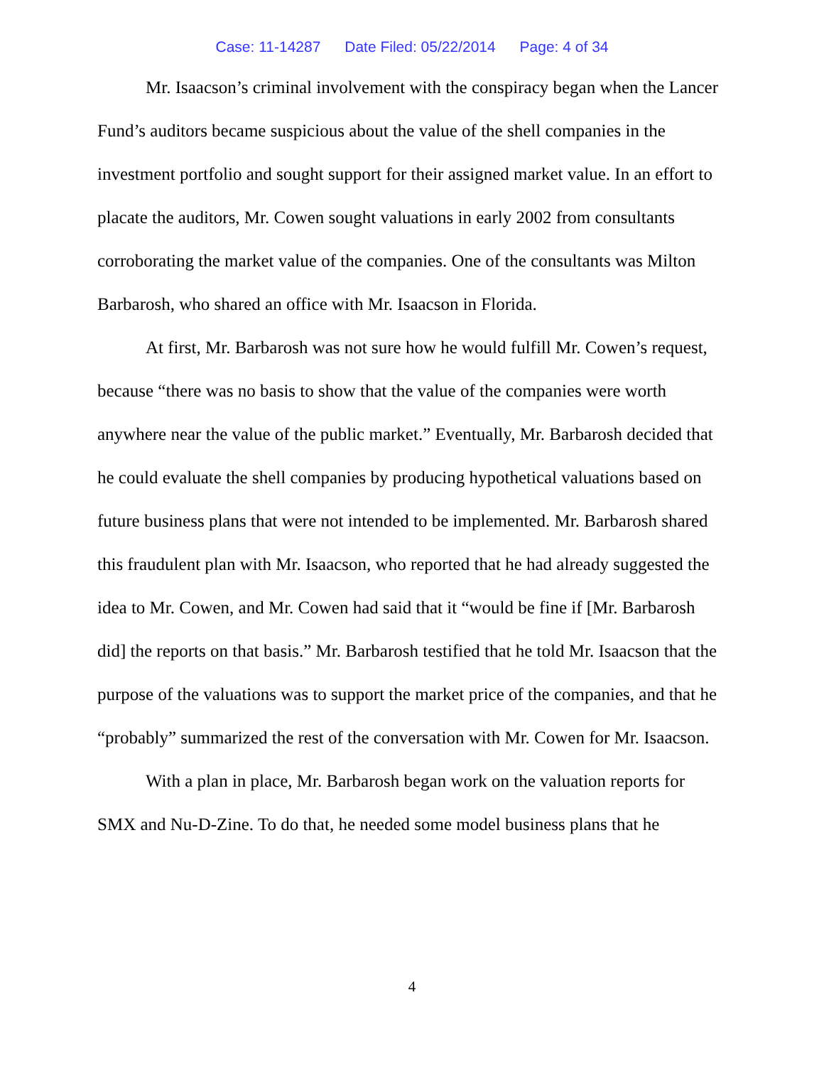Case: 11-14287 Date Filed: 05/22/2014 Page: 4 of 34
Mr. Isaacson’s criminal involvement with the conspiracy began when the Lancer Fund’s auditors became suspicious about the value of the shell companies in the investment portfolio and sought support for their assigned market value. In an effort to placate the auditors, Mr. Cowen sought valuations in early 2002 from consultants corroborating the market value of the companies. One of the consultants was Milton Barbarosh, who shared an office with Mr. Isaacson in Florida.
At first, Mr. Barbarosh was not sure how he would fulfill Mr. Cowen’s request, because “there was no basis to show that the value of the companies were worth anywhere near the value of the public market.” Eventually, Mr. Barbarosh decided that he could evaluate the shell companies by producing hypothetical valuations based on future business plans that were not intended to be implemented. Mr. Barbarosh shared this fraudulent plan with Mr. Isaacson, who reported that he had already suggested the idea to Mr. Cowen, and Mr. Cowen had said that it “would be fine if [Mr. Barbarosh did] the reports on that basis.” Mr. Barbarosh testified that he told Mr. Isaacson that the purpose of the valuations was to support the market price of the companies, and that he “probably” summarized the rest of the conversation with Mr. Cowen for Mr. Isaacson.
With a plan in place, Mr. Barbarosh began work on the valuation reports for SMX and Nu-D-Zine. To do that, he needed some model business plans that he
4